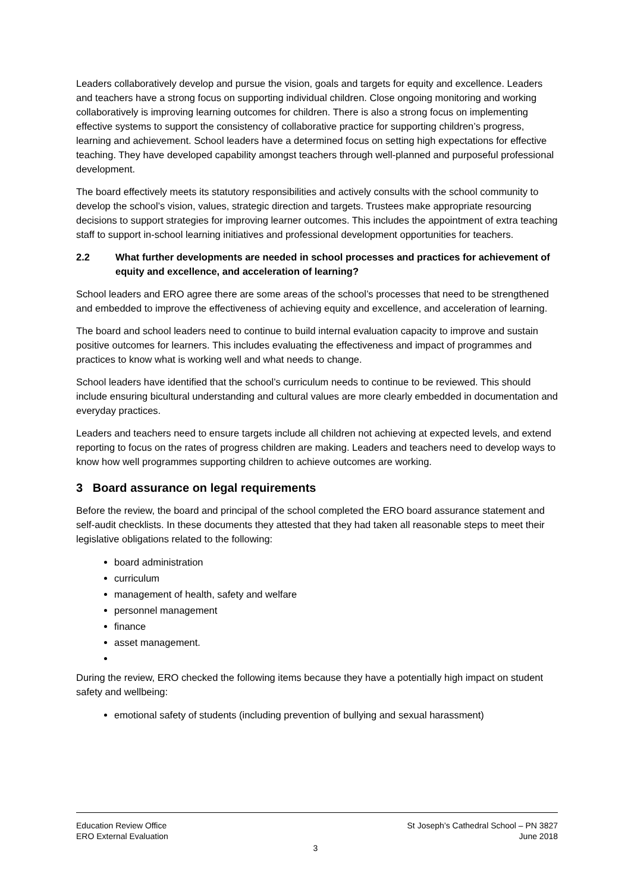Leaders collaboratively develop and pursue the vision, goals and targets for equity and excellence. Leaders and teachers have a strong focus on supporting individual children. Close ongoing monitoring and working collaboratively is improving learning outcomes for children. There is also a strong focus on implementing effective systems to support the consistency of collaborative practice for supporting children’s progress, learning and achievement. School leaders have a determined focus on setting high expectations for effective teaching. They have developed capability amongst teachers through well-planned and purposeful professional development.
The board effectively meets its statutory responsibilities and actively consults with the school community to develop the school’s vision, values, strategic direction and targets. Trustees make appropriate resourcing decisions to support strategies for improving learner outcomes. This includes the appointment of extra teaching staff to support in-school learning initiatives and professional development opportunities for teachers.
2.2 What further developments are needed in school processes and practices for achievement of equity and excellence, and acceleration of learning?
School leaders and ERO agree there are some areas of the school’s processes that need to be strengthened and embedded to improve the effectiveness of achieving equity and excellence, and acceleration of learning.
The board and school leaders need to continue to build internal evaluation capacity to improve and sustain positive outcomes for learners. This includes evaluating the effectiveness and impact of programmes and practices to know what is working well and what needs to change.
School leaders have identified that the school’s curriculum needs to continue to be reviewed. This should include ensuring bicultural understanding and cultural values are more clearly embedded in documentation and everyday practices.
Leaders and teachers need to ensure targets include all children not achieving at expected levels, and extend reporting to focus on the rates of progress children are making. Leaders and teachers need to develop ways to know how well programmes supporting children to achieve outcomes are working.
3 Board assurance on legal requirements
Before the review, the board and principal of the school completed the ERO board assurance statement and self-audit checklists. In these documents they attested that they had taken all reasonable steps to meet their legislative obligations related to the following:
board administration
curriculum
management of health, safety and welfare
personnel management
finance
asset management.
During the review, ERO checked the following items because they have a potentially high impact on student safety and wellbeing:
emotional safety of students (including prevention of bullying and sexual harassment)
Education Review Office
ERO External Evaluation
St Joseph’s Cathedral School – PN 3827
June 2018
3